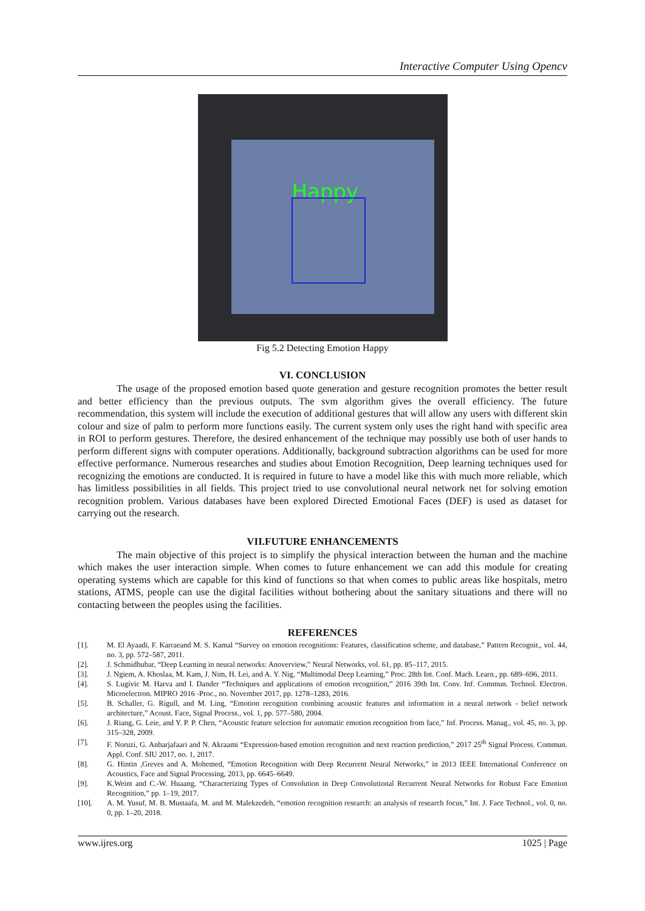Interactive Computer Using Opencv
Happy
Fig 5.2 Detecting Emotion Happy
VI. CONCLUSION
The usage of the proposed emotion based quote generation and gesture recognition promotes the better result and better efficiency than the previous outputs. The svm algorithm gives the overall efficiency. The future recommendation, this system will include the execution of additional gestures that will allow any users with different skin colour and size of palm to perform more functions easily. The current system only uses the right hand with specific area in ROI to perform gestures. Therefore, the desired enhancement of the technique may possibly use both of user hands to perform different signs with computer operations. Additionally, background subtraction algorithms can be used for more effective performance. Numerous researches and studies about Emotion Recognition, Deep learning techniques used for recognizing the emotions are conducted. It is required in future to have a model like this with much more reliable, which has limitless possibilities in all fields. This project tried to use convolutional neural network net for solving emotion recognition problem. Various databases have been explored Directed Emotional Faces (DEF) is used as dataset for carrying out the research.
VII.FUTURE ENHANCEMENTS
The main objective of this project is to simplify the physical interaction between the human and the machine which makes the user interaction simple. When comes to future enhancement we can add this module for creating operating systems which are capable for this kind of functions so that when comes to public areas like hospitals, metro stations, ATMS, people can use the digital facilities without bothering about the sanitary situations and there will no contacting between the peoples using the facilities.
REFERENCES
[1]. M. El Ayaadi, F. Karraeand M. S. Kamal “Survey on emotion recognitions: Features, classification scheme, and database,” Pattern Recognit., vol. 44, no. 3, pp. 572–587, 2011.
[2]. J. Schmidhubar, “Deep Learning in neural networks: Anoverview,” Neural Networks, vol. 61, pp. 85–117, 2015.
[3]. J. Ngiem, A. Khoslaa, M. Kam, J. Nim, H. Lei, and A. Y. Nig, “Multimodal Deep Learning,” Proc. 28th Int. Conf. Mach. Learn., pp. 689–696, 2011.
[4]. S. Lugivic M. Harva and I. Dander “Techniques and applications of emotion recognition,” 2016 39th Int. Conv. Inf. Commun. Technol. Electron. Microelectron. MIPRO 2016 -Proc., no. November 2017, pp. 1278–1283, 2016.
[5]. B. Schaller, G. Rigull, and M. Ling, “Emotion recognition combining acoustic features and information in a neural network - belief network architecture,” Acoust. Face, Signal Process., vol. 1, pp. 577–580, 2004.
[6]. J. Riang, G. Leie, and Y. P. P. Chen, “Acoustic feature selection for automatic emotion recognition from face,” Inf. Process. Manag., vol. 45, no. 3, pp. 315–328, 2009.
[7]. F. Noruzi, G. Anbarjafaari and N. Akraami “Expression-based emotion recognition and next reaction prediction,” 2017 25<sup>th</sup> Signal Process. Commun. Appl. Conf. SIU 2017, no. 1, 2017.
[8]. G. Hintin ,Greves and A. Mohemed, “Emotion Recognition with Deep Recurrent Neural Networks,” in 2013 IEEE International Conference on Acoustics, Face and Signal Processing, 2013, pp. 6645–6649.
[9]. K.Weint and C.-W. Huaang, “Characterizing Types of Convolution in Deep Convolutional Recurrent Neural Networks for Robust Face Emotion Recognition,” pp. 1–19, 2017.
[10]. A. M. Yusuf, M. B. Mustaafa, M. and M. Malekzedeh, “emotion recognition research: an analysis of research focus,” Int. J. Face Technol., vol. 0, no. 0, pp. 1–20, 2018.
www.ijres.org 1025 | Page